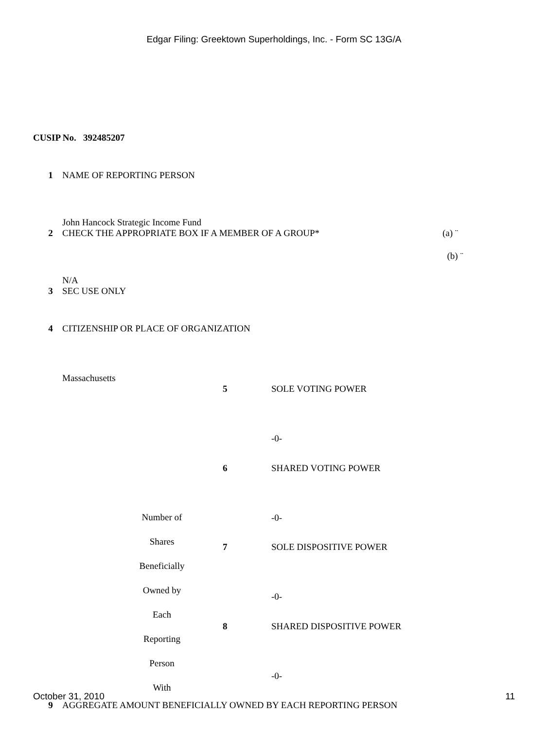Edgar Filing: Greektown Superholdings, Inc. - Form SC 13G/A
CUSIP No. 392485207
| 1 | NAME OF REPORTING PERSON John Hancock Strategic Income Fund | |
| 2 | CHECK THE APPROPRIATE BOX IF A MEMBER OF A GROUP* N/A | (a) ¨ (b) ¨ |
| 3 | SEC USE ONLY | |
| 4 | CITIZENSHIP OR PLACE OF ORGANIZATION Massachusetts | |
| | Number of Shares Beneficially Owned by Each Reporting Person With | 5 | SOLE VOTING POWER -0- |
| | | 6 | SHARED VOTING POWER -0- |
| | | 7 | SOLE DISPOSITIVE POWER -0- |
| | | 8 | SHARED DISPOSITIVE POWER -0- |
| 9 | AGGREGATE AMOUNT BENEFICIALLY OWNED BY EACH REPORTING PERSON |
October 31, 2010 11